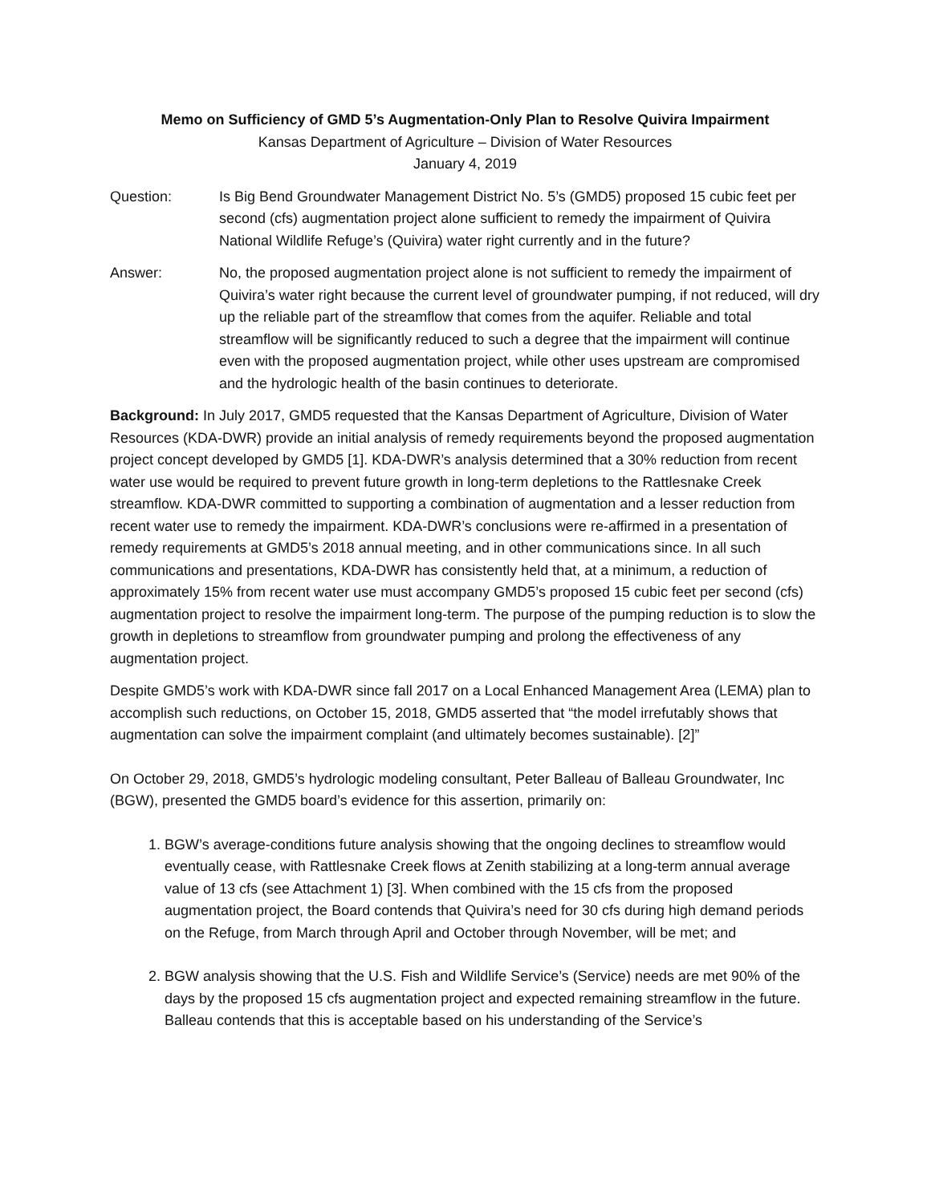Memo on Sufficiency of GMD 5’s Augmentation-Only Plan to Resolve Quivira Impairment
Kansas Department of Agriculture – Division of Water Resources
January 4, 2019
Question: Is Big Bend Groundwater Management District No. 5’s (GMD5) proposed 15 cubic feet per second (cfs) augmentation project alone sufficient to remedy the impairment of Quivira National Wildlife Refuge’s (Quivira) water right currently and in the future?
Answer: No, the proposed augmentation project alone is not sufficient to remedy the impairment of Quivira’s water right because the current level of groundwater pumping, if not reduced, will dry up the reliable part of the streamflow that comes from the aquifer. Reliable and total streamflow will be significantly reduced to such a degree that the impairment will continue even with the proposed augmentation project, while other uses upstream are compromised and the hydrologic health of the basin continues to deteriorate.
Background: In July 2017, GMD5 requested that the Kansas Department of Agriculture, Division of Water Resources (KDA-DWR) provide an initial analysis of remedy requirements beyond the proposed augmentation project concept developed by GMD5 [1]. KDA-DWR’s analysis determined that a 30% reduction from recent water use would be required to prevent future growth in long-term depletions to the Rattlesnake Creek streamflow. KDA-DWR committed to supporting a combination of augmentation and a lesser reduction from recent water use to remedy the impairment. KDA-DWR’s conclusions were re-affirmed in a presentation of remedy requirements at GMD5’s 2018 annual meeting, and in other communications since. In all such communications and presentations, KDA-DWR has consistently held that, at a minimum, a reduction of approximately 15% from recent water use must accompany GMD5’s proposed 15 cubic feet per second (cfs) augmentation project to resolve the impairment long-term. The purpose of the pumping reduction is to slow the growth in depletions to streamflow from groundwater pumping and prolong the effectiveness of any augmentation project.
Despite GMD5’s work with KDA-DWR since fall 2017 on a Local Enhanced Management Area (LEMA) plan to accomplish such reductions, on October 15, 2018, GMD5 asserted that “the model irrefutably shows that augmentation can solve the impairment complaint (and ultimately becomes sustainable). [2]”
On October 29, 2018, GMD5’s hydrologic modeling consultant, Peter Balleau of Balleau Groundwater, Inc (BGW), presented the GMD5 board’s evidence for this assertion, primarily on:
1. BGW’s average-conditions future analysis showing that the ongoing declines to streamflow would eventually cease, with Rattlesnake Creek flows at Zenith stabilizing at a long-term annual average value of 13 cfs (see Attachment 1) [3]. When combined with the 15 cfs from the proposed augmentation project, the Board contends that Quivira’s need for 30 cfs during high demand periods on the Refuge, from March through April and October through November, will be met; and
2. BGW analysis showing that the U.S. Fish and Wildlife Service’s (Service) needs are met 90% of the days by the proposed 15 cfs augmentation project and expected remaining streamflow in the future. Balleau contends that this is acceptable based on his understanding of the Service’s